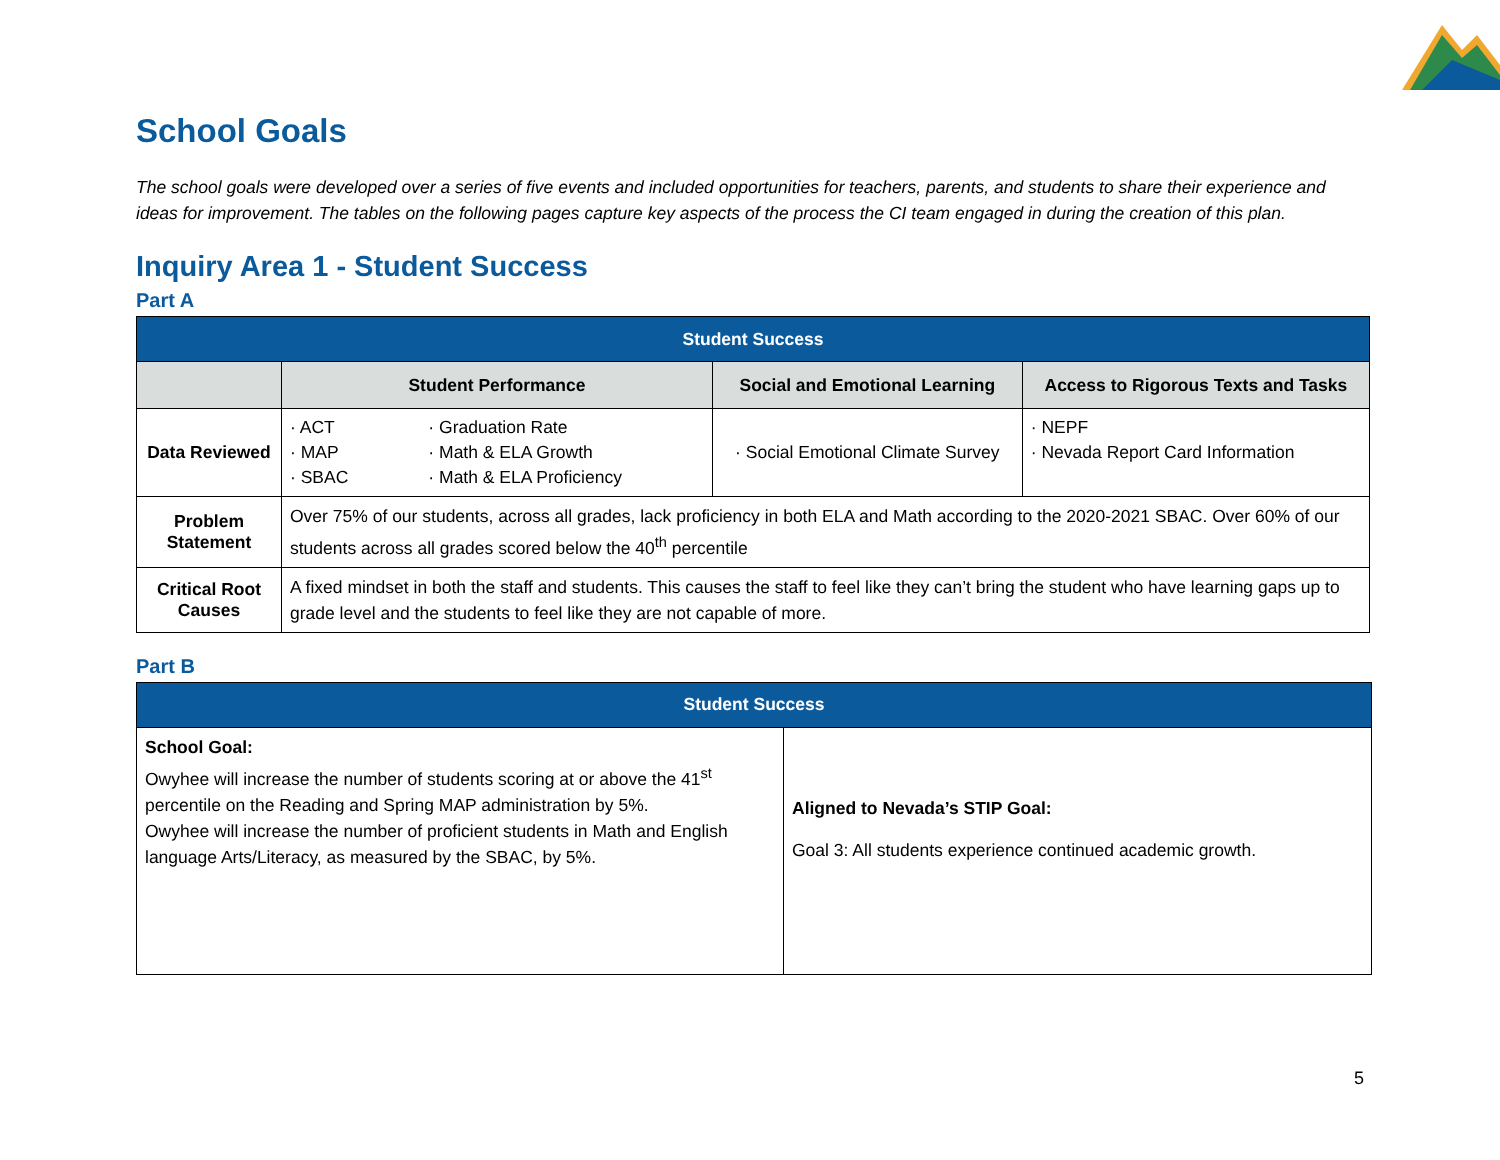School Goals
The school goals were developed over a series of five events and included opportunities for teachers, parents, and students to share their experience and ideas for improvement. The tables on the following pages capture key aspects of the process the CI team engaged in during the creation of this plan.
Inquiry Area 1 - Student Success
Part A
| Student Success | | | |
| --- | --- | --- | --- |
| | Student Performance | Social and Emotional Learning | Access to Rigorous Texts and Tasks |
| Data Reviewed | · ACT · MAP · SBAC · Graduation Rate · Math & ELA Growth · Math & ELA Proficiency | · Social Emotional Climate Survey | · NEPF · Nevada Report Card Information |
| Problem Statement | Over 75% of our students, across all grades, lack proficiency in both ELA and Math according to the 2020-2021 SBAC. Over 60% of our students across all grades scored below the 40<sup>th</sup> percentile | | |
| Critical Root Causes | A fixed mindset in both the staff and students. This causes the staff to feel like they can’t bring the student who have learning gaps up to grade level and the students to feel like they are not capable of more. | | |
Part B
| Student Success | |
| --- | --- |
| School Goal: Owyhee will increase the number of students scoring at or above the 41<sup>st</sup> percentile on the Reading and Spring MAP administration by 5%. Owyhee will increase the number of proficient students in Math and English language Arts/Literacy, as measured by the SBAC, by 5%. | Aligned to Nevada’s STIP Goal: Goal 3: All students experience continued academic growth. |
5